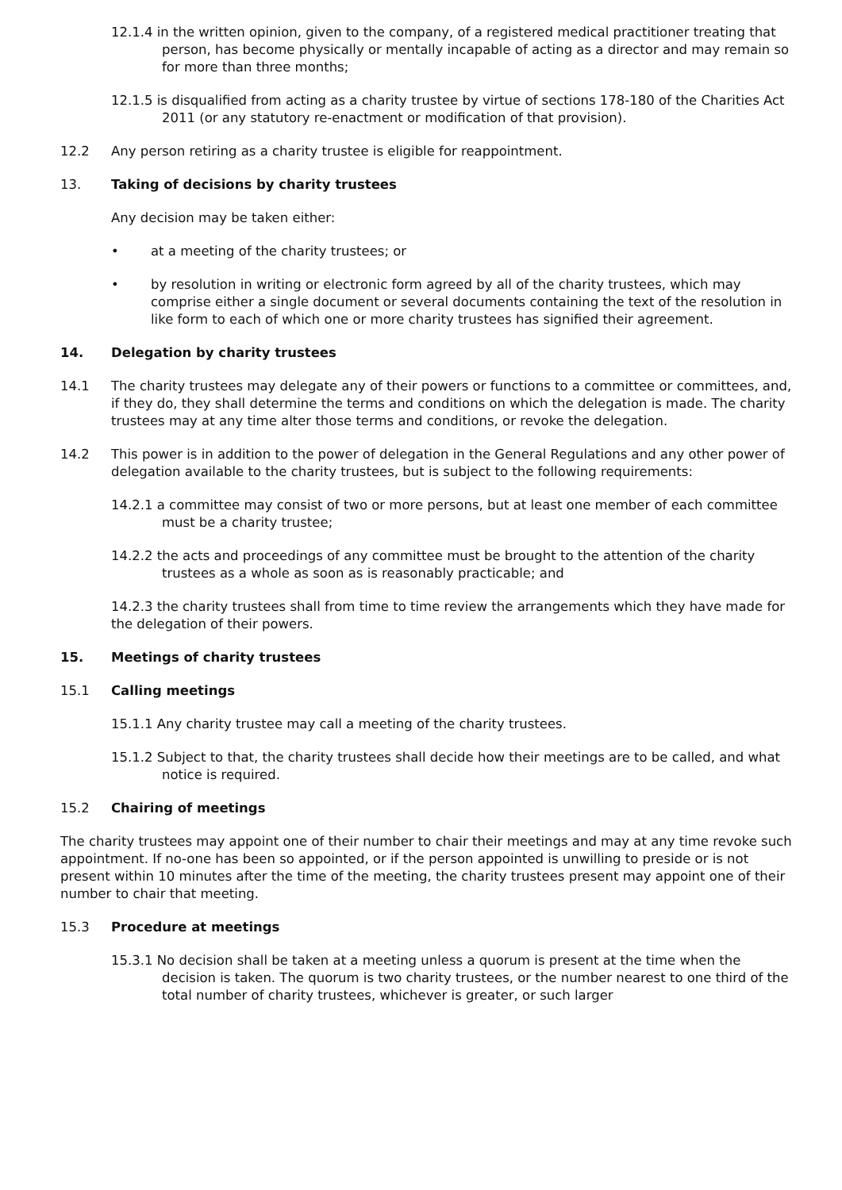12.1.4 in the written opinion, given to the company, of a registered medical practitioner treating that person, has become physically or mentally incapable of acting as a director and may remain so for more than three months;
12.1.5 is disqualified from acting as a charity trustee by virtue of sections 178-180 of the Charities Act 2011 (or any statutory re-enactment or modification of that provision).
12.2 Any person retiring as a charity trustee is eligible for reappointment.
13. Taking of decisions by charity trustees
Any decision may be taken either:
• at a meeting of the charity trustees; or
• by resolution in writing or electronic form agreed by all of the charity trustees, which may comprise either a single document or several documents containing the text of the resolution in like form to each of which one or more charity trustees has signified their agreement.
14. Delegation by charity trustees
14.1 The charity trustees may delegate any of their powers or functions to a committee or committees, and, if they do, they shall determine the terms and conditions on which the delegation is made. The charity trustees may at any time alter those terms and conditions, or revoke the delegation.
14.2 This power is in addition to the power of delegation in the General Regulations and any other power of delegation available to the charity trustees, but is subject to the following requirements:
14.2.1 a committee may consist of two or more persons, but at least one member of each committee must be a charity trustee;
14.2.2 the acts and proceedings of any committee must be brought to the attention of the charity trustees as a whole as soon as is reasonably practicable; and
14.2.3 the charity trustees shall from time to time review the arrangements which they have made for the delegation of their powers.
15. Meetings of charity trustees
15.1 Calling meetings
15.1.1 Any charity trustee may call a meeting of the charity trustees.
15.1.2 Subject to that, the charity trustees shall decide how their meetings are to be called, and what notice is required.
15.2 Chairing of meetings
The charity trustees may appoint one of their number to chair their meetings and may at any time revoke such appointment. If no-one has been so appointed, or if the person appointed is unwilling to preside or is not present within 10 minutes after the time of the meeting, the charity trustees present may appoint one of their number to chair that meeting.
15.3 Procedure at meetings
15.3.1 No decision shall be taken at a meeting unless a quorum is present at the time when the decision is taken. The quorum is two charity trustees, or the number nearest to one third of the total number of charity trustees, whichever is greater, or such larger